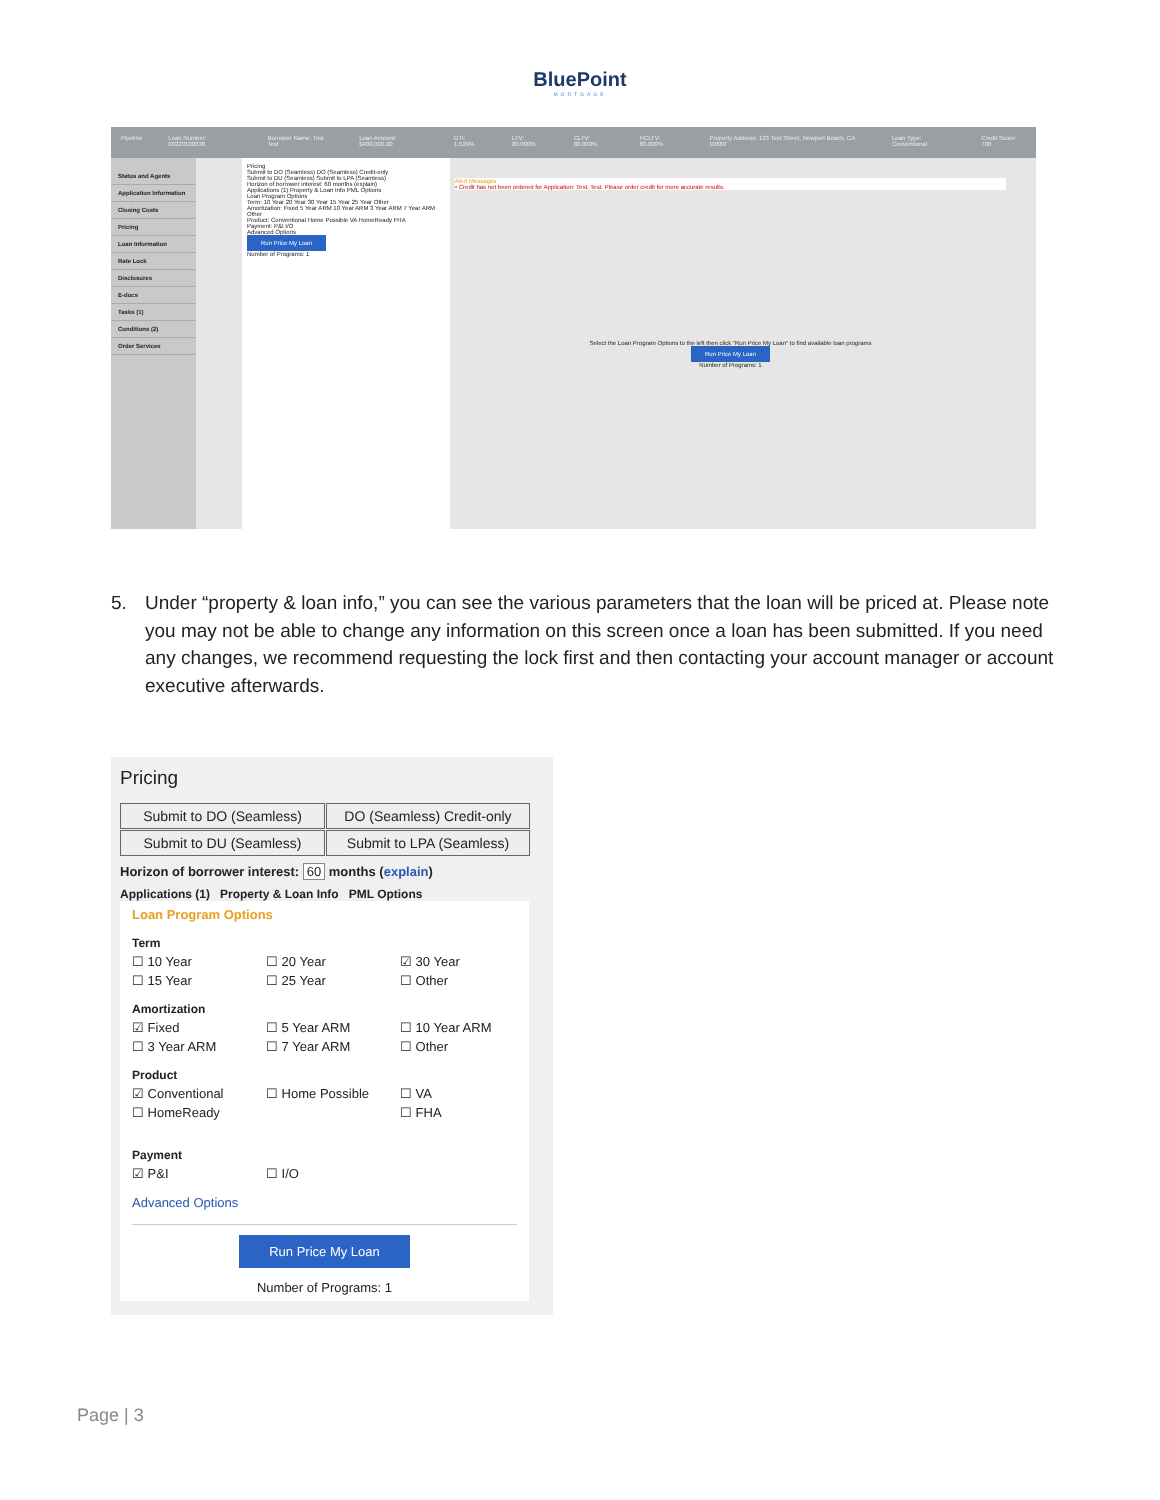BluePoint
MORTGAGE
Pipeline Loan Number: 90220100038 Borrower Name: Test Test Loan Amount: $400,000.00 DTI: 1.529% LTV: 80.000% CLTV: 80.000% HCLTV: 80.000% Property Address: 123 Test Street, Newport Beach, CA 92660 Loan Type: Conventional Credit Score: 700
Status and Agents
Application Information
Closing Costs
Pricing
Loan Information
Rate Lock
Disclosures
E-docs
Tasks (1)
Conditions (2)
Order Services
Pricing
Submit to DO (Seamless) DO (Seamless) Credit-only
Submit to DU (Seamless) Submit to LPA (Seamless)
Horizon of borrower interest: 60 months (explain)
Applications (1) Property & Loan Info PML Options
Loan Program Options
Term: 10 Year 20 Year 30 Year 15 Year 25 Year Other
Amortization: Fixed 5 Year ARM 10 Year ARM 3 Year ARM 7 Year ARM Other
Product: Conventional Home Possible VA HomeReady FHA
Payment: P&I I/O
Advanced Options
Run Price My Loan
Number of Programs: 1
Alert Messages
• Credit has not been ordered for Application: Test, Test. Please order credit for more accurate results.
Select the Loan Program Options to the left then click "Run Price My Loan" to find available loan programs
Run Price My Loan
Number of Programs: 1
5. Under “property & loan info,” you can see the various parameters that the loan will be priced at. Please note you may not be able to change any information on this screen once a loan has been submitted. If you need any changes, we recommend requesting the lock first and then contacting your account manager or account executive afterwards.
Pricing
Submit to DO (Seamless)
DO (Seamless) Credit-only
Submit to DU (Seamless)
Submit to LPA (Seamless)
Horizon of borrower interest: 60 months (explain)
Applications (1) Property & Loan Info PML Options
Loan Program Options
Term
☐ 10 Year ☐ 20 Year ☑ 30 Year
☐ 15 Year ☐ 25 Year ☐ Other
Amortization
☑ Fixed ☐ 5 Year ARM ☐ 10 Year ARM
☐ 3 Year ARM ☐ 7 Year ARM ☐ Other
Product
☑ Conventional ☐ Home Possible ☐ VA
☐ HomeReady ☐ FHA
Payment
☑ P&I ☐ I/O
Advanced Options
Run Price My Loan
Number of Programs: 1
Page | 3